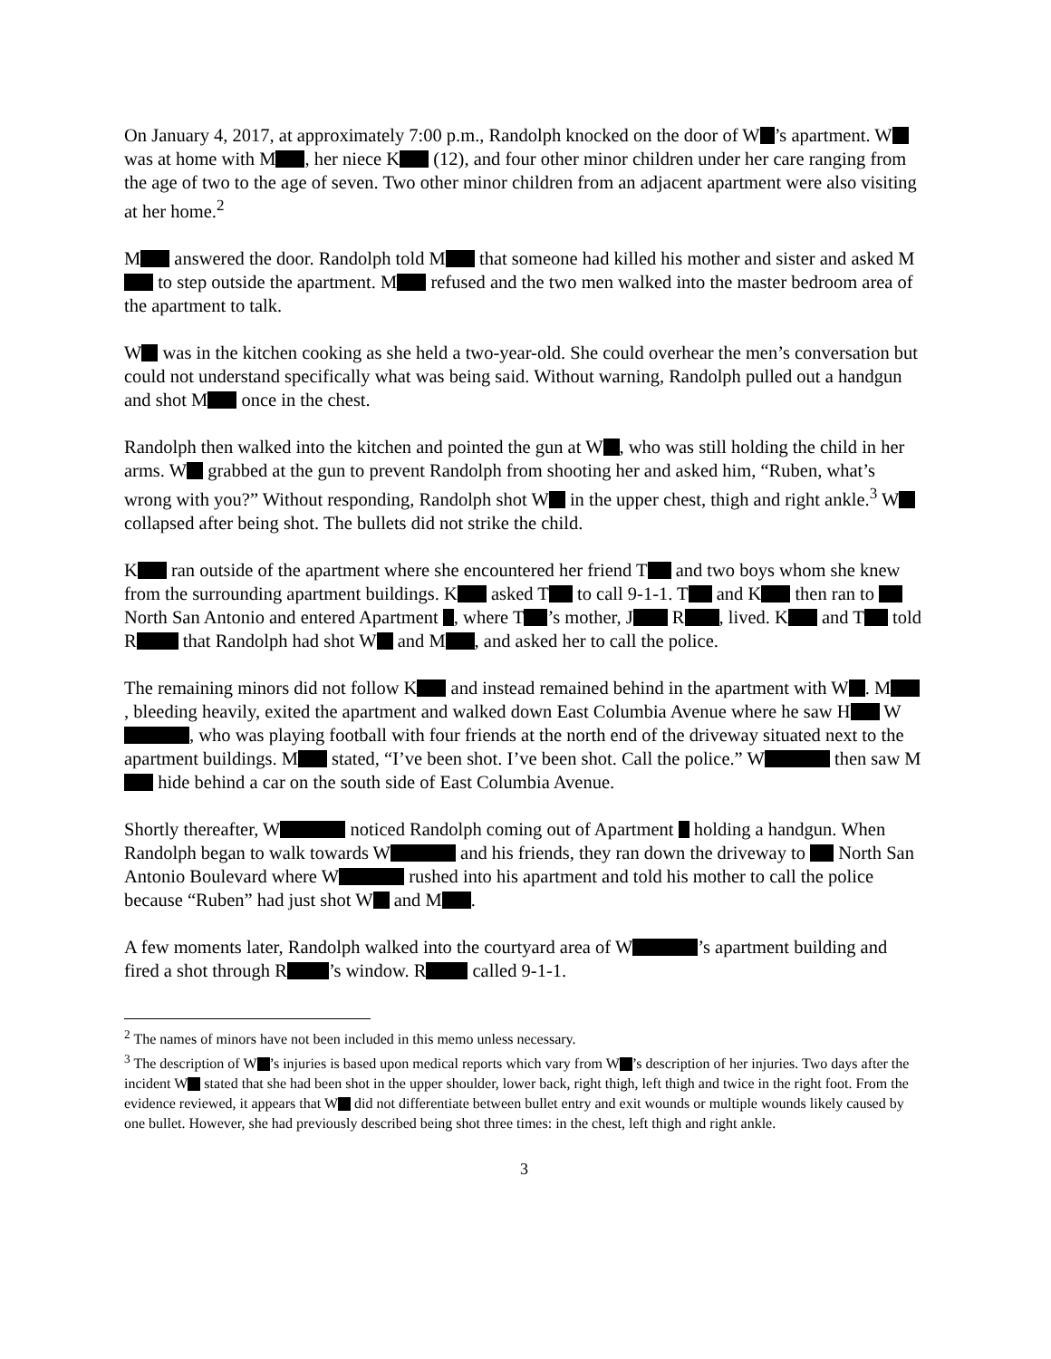On January 4, 2017, at approximately 7:00 p.m., Randolph knocked on the door of W ’s apartment. W was at home with M , her niece K (12), and four other minor children under her care ranging from the age of two to the age of seven. Two other minor children from an adjacent apartment were also visiting at her home.<sup>2</sup>
M answered the door. Randolph told M that someone had killed his mother and sister and asked M to step outside the apartment. M refused and the two men walked into the master bedroom area of the apartment to talk.
W was in the kitchen cooking as she held a two-year-old. She could overhear the men’s conversation but could not understand specifically what was being said. Without warning, Randolph pulled out a handgun and shot M once in the chest.
Randolph then walked into the kitchen and pointed the gun at W , who was still holding the child in her arms. W grabbed at the gun to prevent Randolph from shooting her and asked him, “Ruben, what’s wrong with you?” Without responding, Randolph shot W in the upper chest, thigh and right ankle.<sup>3</sup> W collapsed after being shot. The bullets did not strike the child.
K ran outside of the apartment where she encountered her friend T and two boys whom she knew from the surrounding apartment buildings. K asked T to call 9-1-1. T and K then ran to North San Antonio and entered Apartment , where T ’s mother, J R , lived. K and T told R that Randolph had shot W and M , and asked her to call the police.
The remaining minors did not follow K and instead remained behind in the apartment with W . M , bleeding heavily, exited the apartment and walked down East Columbia Avenue where he saw H W , who was playing football with four friends at the north end of the driveway situated next to the apartment buildings. M stated, “I’ve been shot. I’ve been shot. Call the police.” W then saw M hide behind a car on the south side of East Columbia Avenue.
Shortly thereafter, W noticed Randolph coming out of Apartment holding a handgun. When Randolph began to walk towards W and his friends, they ran down the driveway to North San Antonio Boulevard where W rushed into his apartment and told his mother to call the police because “Ruben” had just shot W and M .
A few moments later, Randolph walked into the courtyard area of W ’s apartment building and fired a shot through R ’s window. R called 9-1-1.
<sup>2</sup> The names of minors have not been included in this memo unless necessary.
<sup>3</sup> The description of W ’s injuries is based upon medical reports which vary from W ’s description of her injuries. Two days after the incident W stated that she had been shot in the upper shoulder, lower back, right thigh, left thigh and twice in the right foot. From the evidence reviewed, it appears that W did not differentiate between bullet entry and exit wounds or multiple wounds likely caused by one bullet. However, she had previously described being shot three times: in the chest, left thigh and right ankle.
3